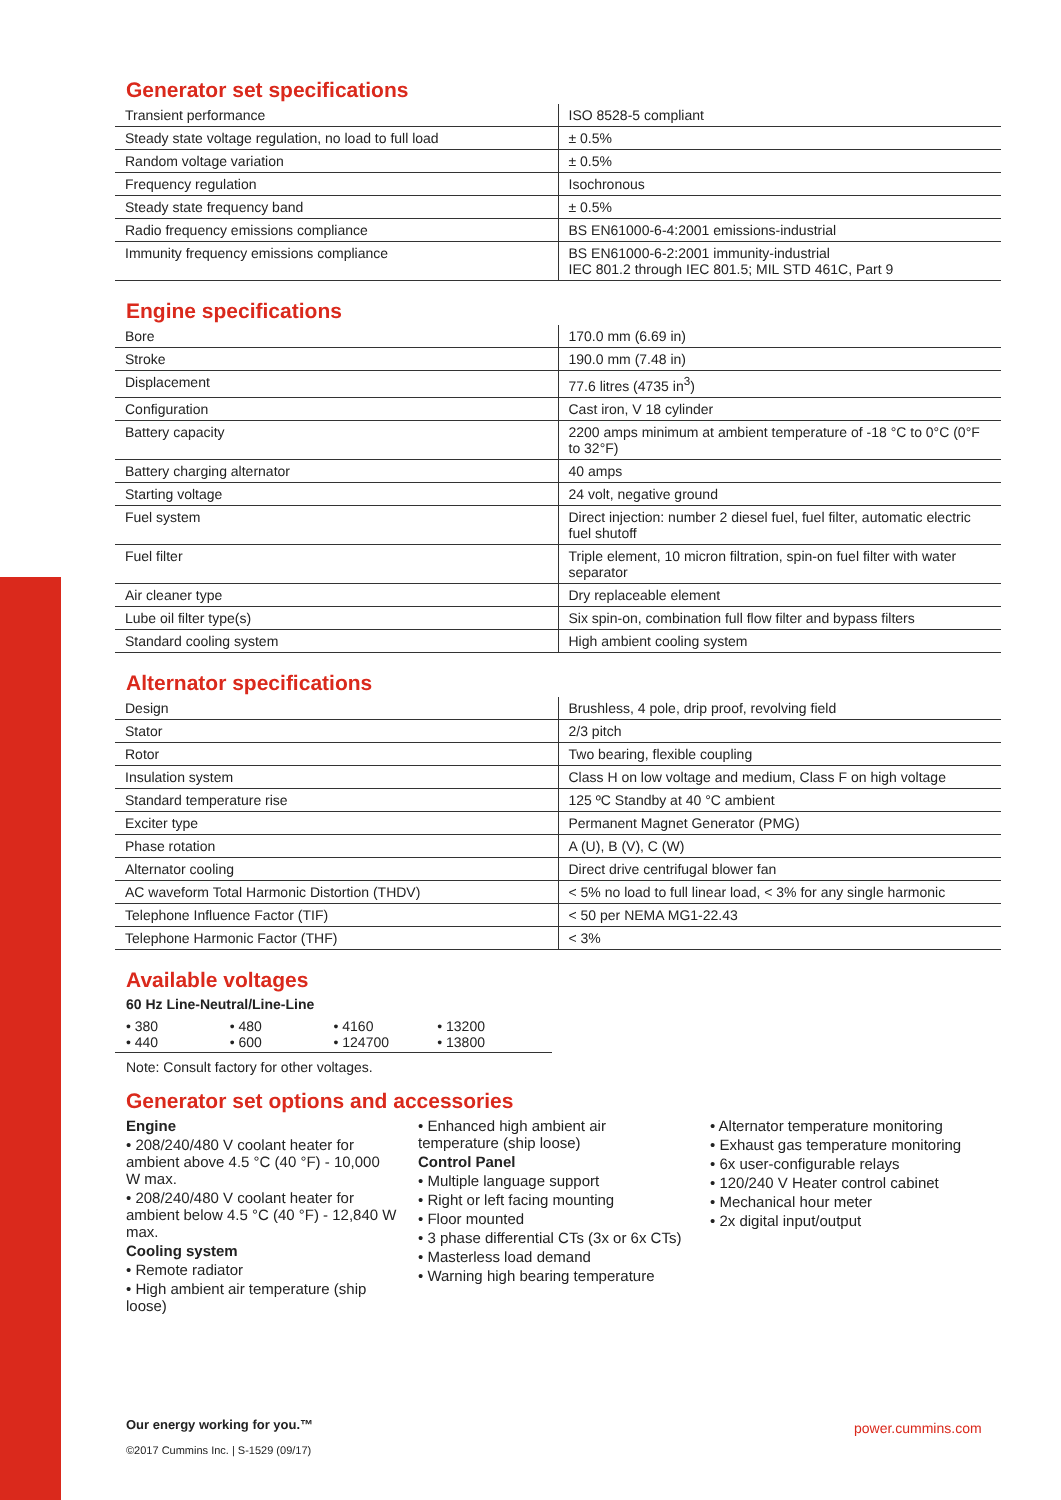Generator set specifications
| Transient performance | ISO 8528-5 compliant |
| Steady state voltage regulation, no load to full load | ± 0.5% |
| Random voltage variation | ± 0.5% |
| Frequency regulation | Isochronous |
| Steady state frequency band | ± 0.5% |
| Radio frequency emissions compliance | BS EN61000-6-4:2001 emissions-industrial |
| Immunity frequency emissions compliance | BS EN61000-6-2:2001 immunity-industrial IEC 801.2 through IEC 801.5; MIL STD 461C, Part 9 |
Engine specifications
| Bore | 170.0 mm (6.69 in) |
| Stroke | 190.0 mm (7.48 in) |
| Displacement | 77.6 litres (4735 in<sup>3</sup>) |
| Configuration | Cast iron, V 18 cylinder |
| Battery capacity | 2200 amps minimum at ambient temperature of -18 °C to 0°C (0°F to 32°F) |
| Battery charging alternator | 40 amps |
| Starting voltage | 24 volt, negative ground |
| Fuel system | Direct injection: number 2 diesel fuel, fuel filter, automatic electric fuel shutoff |
| Fuel filter | Triple element, 10 micron filtration, spin-on fuel filter with water separator |
| Air cleaner type | Dry replaceable element |
| Lube oil filter type(s) | Six spin-on, combination full flow filter and bypass filters |
| Standard cooling system | High ambient cooling system |
Alternator specifications
| Design | Brushless, 4 pole, drip proof, revolving field |
| Stator | 2/3 pitch |
| Rotor | Two bearing, flexible coupling |
| Insulation system | Class H on low voltage and medium, Class F on high voltage |
| Standard temperature rise | 125 ºC Standby at 40 °C ambient |
| Exciter type | Permanent Magnet Generator (PMG) |
| Phase rotation | A (U), B (V), C (W) |
| Alternator cooling | Direct drive centrifugal blower fan |
| AC waveform Total Harmonic Distortion (THDV) | < 5% no load to full linear load, < 3% for any single harmonic |
| Telephone Influence Factor (TIF) | < 50 per NEMA MG1-22.43 |
| Telephone Harmonic Factor (THF) | < 3% |
Available voltages
60 Hz Line-Neutral/Line-Line
• 380
• 440 • 480
• 600 • 4160
• 124700 • 13200
• 13800
Note: Consult factory for other voltages.
Generator set options and accessories
Engine
• 208/240/480 V coolant heater for ambient above 4.5 °C (40 °F) - 10,000 W max.
• 208/240/480 V coolant heater for ambient below 4.5 °C (40 °F) - 12,840 W max.
Cooling system
• Remote radiator
• High ambient air temperature (ship loose)
• Enhanced high ambient air temperature (ship loose)
Control Panel
• Multiple language support
• Right or left facing mounting
• Floor mounted
• 3 phase differential CTs (3x or 6x CTs)
• Masterless load demand
• Warning high bearing temperature
• Alternator temperature monitoring
• Exhaust gas temperature monitoring
• 6x user-configurable relays
• 120/240 V Heater control cabinet
• Mechanical hour meter
• 2x digital input/output
Our energy working for you.™
©2017 Cummins Inc. | S-1529 (09/17)
power.cummins.com